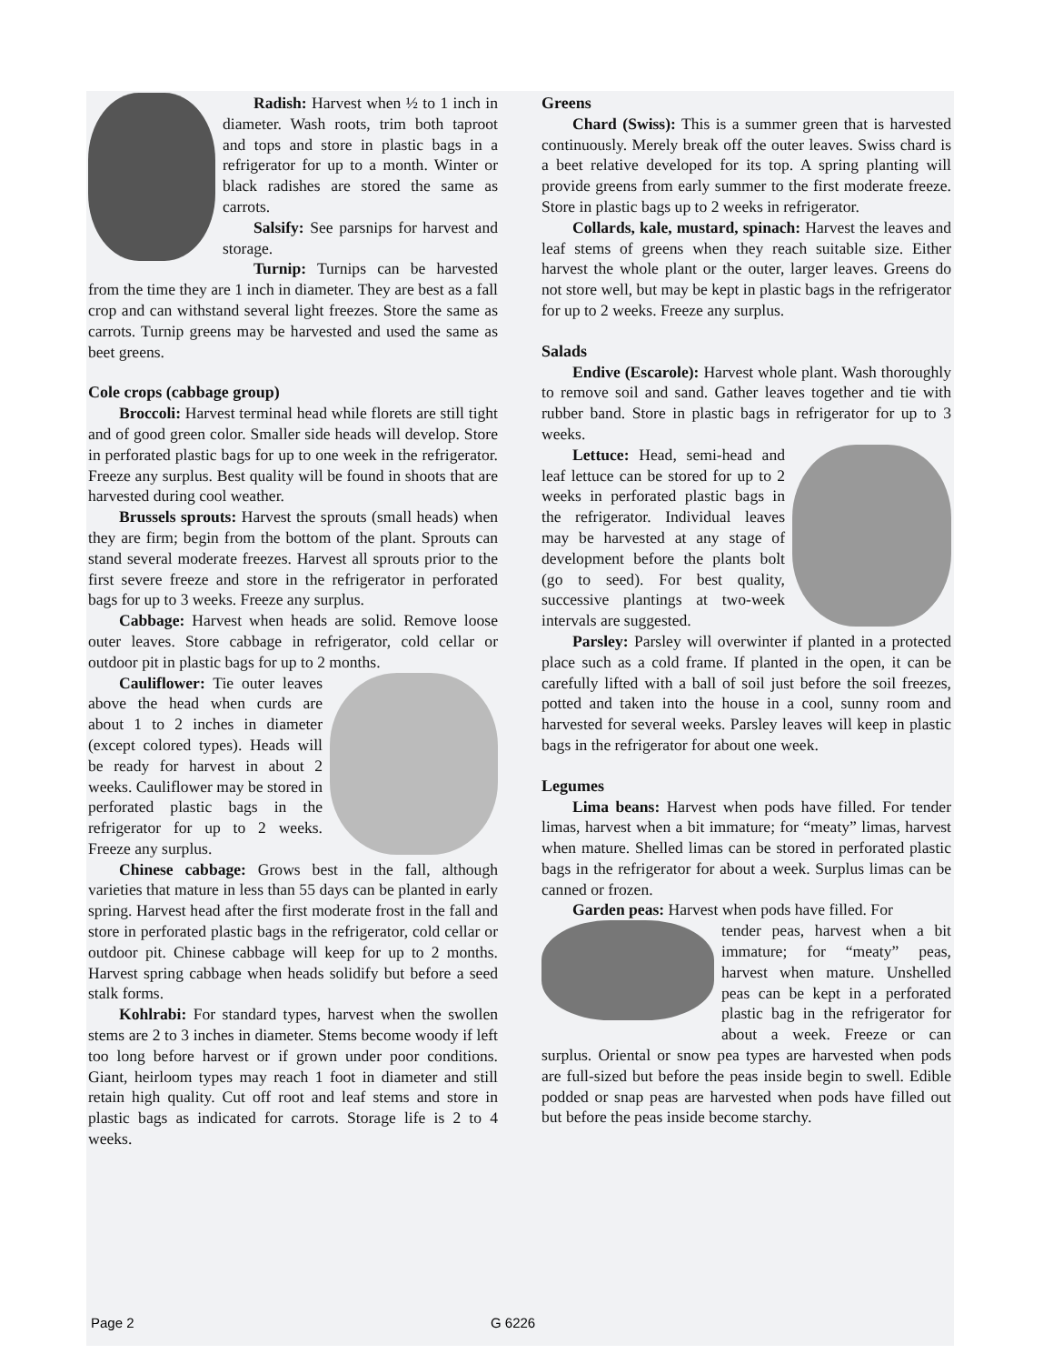Radish: Harvest when ½ to 1 inch in diameter. Wash roots, trim both taproot and tops and store in plastic bags in a refrigerator for up to a month. Winter or black radishes are stored the same as carrots.
Salsify: See parsnips for harvest and storage.
Turnip: Turnips can be harvested from the time they are 1 inch in diameter. They are best as a fall crop and can withstand several light freezes. Store the same as carrots. Turnip greens may be harvested and used the same as beet greens.
Cole crops (cabbage group)
Broccoli: Harvest terminal head while florets are still tight and of good green color. Smaller side heads will develop. Store in perforated plastic bags for up to one week in the refrigerator. Freeze any surplus. Best quality will be found in shoots that are harvested during cool weather.
Brussels sprouts: Harvest the sprouts (small heads) when they are firm; begin from the bottom of the plant. Sprouts can stand several moderate freezes. Harvest all sprouts prior to the first severe freeze and store in the refrigerator in perforated bags for up to 3 weeks. Freeze any surplus.
Cabbage: Harvest when heads are solid. Remove loose outer leaves. Store cabbage in refrigerator, cold cellar or outdoor pit in plastic bags for up to 2 months.
Cauliflower: Tie outer leaves above the head when curds are about 1 to 2 inches in diameter (except colored types). Heads will be ready for harvest in about 2 weeks. Cauliflower may be stored in perforated plastic bags in the refrigerator for up to 2 weeks. Freeze any surplus.
Chinese cabbage: Grows best in the fall, although varieties that mature in less than 55 days can be planted in early spring. Harvest head after the first moderate frost in the fall and store in perforated plastic bags in the refrigerator, cold cellar or outdoor pit. Chinese cabbage will keep for up to 2 months. Harvest spring cabbage when heads solidify but before a seed stalk forms.
Kohlrabi: For standard types, harvest when the swollen stems are 2 to 3 inches in diameter. Stems become woody if left too long before harvest or if grown under poor conditions. Giant, heirloom types may reach 1 foot in diameter and still retain high quality. Cut off root and leaf stems and store in plastic bags as indicated for carrots. Storage life is 2 to 4 weeks.
Greens
Chard (Swiss): This is a summer green that is harvested continuously. Merely break off the outer leaves. Swiss chard is a beet relative developed for its top. A spring planting will provide greens from early summer to the first moderate freeze. Store in plastic bags up to 2 weeks in refrigerator.
Collards, kale, mustard, spinach: Harvest the leaves and leaf stems of greens when they reach suitable size. Either harvest the whole plant or the outer, larger leaves. Greens do not store well, but may be kept in plastic bags in the refrigerator for up to 2 weeks. Freeze any surplus.
Salads
Endive (Escarole): Harvest whole plant. Wash thoroughly to remove soil and sand. Gather leaves together and tie with rubber band. Store in plastic bags in refrigerator for up to 3 weeks.
Lettuce: Head, semi-head and leaf lettuce can be stored for up to 2 weeks in perforated plastic bags in the refrigerator. Individual leaves may be harvested at any stage of development before the plants bolt (go to seed). For best quality, successive plantings at two-week intervals are suggested.
Parsley: Parsley will overwinter if planted in a protected place such as a cold frame. If planted in the open, it can be carefully lifted with a ball of soil just before the soil freezes, potted and taken into the house in a cool, sunny room and harvested for several weeks. Parsley leaves will keep in plastic bags in the refrigerator for about one week.
Legumes
Lima beans: Harvest when pods have filled. For tender limas, harvest when a bit immature; for “meaty” limas, harvest when mature. Shelled limas can be stored in perforated plastic bags in the refrigerator for about a week. Surplus limas can be canned or frozen.
Garden peas: Harvest when pods have filled. For
tender peas, harvest when a bit immature; for “meaty” peas, harvest when mature. Unshelled peas can be kept in a perforated plastic bag in the refrigerator for about a week. Freeze or can surplus. Oriental or snow pea types are harvested when pods are full-sized but before the peas inside begin to swell. Edible podded or snap peas are harvested when pods have filled out but before the peas inside become starchy.
Page 2 G 6226